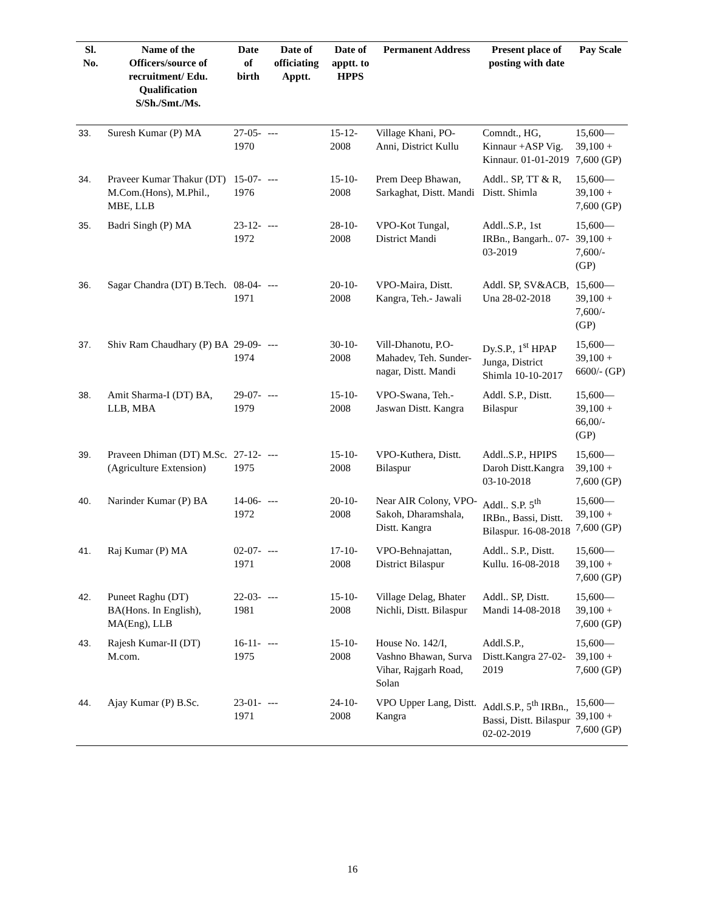| Sl. No. | Name of the Officers/source of recruitment/ Edu. Qualification S/Sh./Smt./Ms. | Date of birth | Date of officiating Apptt. | Date of apptt. to HPPS | Permanent Address | Present place of posting with date | Pay Scale |
| --- | --- | --- | --- | --- | --- | --- | --- |
| 33. | Suresh Kumar (P) MA | 27-05-1970 | --- | 15-12-2008 | Village Khani, PO-Anni, District Kullu | Comndt., HG, Kinnaur +ASP Vig. Kinnaur. 01-01-2019 | 15,600— 39,100 + 7,600 (GP) |
| 34. | Praveer Kumar Thakur (DT) M.Com.(Hons), M.Phil., MBE, LLB | 15-07-1976 | --- | 15-10-2008 | Prem Deep Bhawan, Sarkaghat, Distt. Mandi | Addl.. SP, TT & R, Distt. Shimla | 15,600— 39,100 + 7,600 (GP) |
| 35. | Badri Singh (P) MA | 23-12-1972 | --- | 28-10-2008 | VPO-Kot Tungal, District Mandi | Addl..S.P., 1st IRBn., Bangarh.. 07-03-2019 | 15,600— 39,100 + 7,600/- (GP) |
| 36. | Sagar Chandra (DT) B.Tech. | 08-04-1971 | --- | 20-10-2008 | VPO-Maira, Distt. Kangra, Teh.- Jawali | Addl. SP, SV&ACB, Una 28-02-2018 | 15,600— 39,100 + 7,600/- (GP) |
| 37. | Shiv Ram Chaudhary (P) BA | 29-09-1974 | --- | 30-10-2008 | Vill-Dhanotu, P.O-Mahadev, Teh. Sunder-nagar, Distt. Mandi | Dy.S.P., 1<sup>st</sup> HPAP Junga, District Shimla 10-10-2017 | 15,600— 39,100 + 6600/- (GP) |
| 38. | Amit Sharma-I (DT) BA, LLB, MBA | 29-07-1979 | --- | 15-10-2008 | VPO-Swana, Teh.-Jaswan Distt. Kangra | Addl. S.P., Distt. Bilaspur | 15,600— 39,100 + 66,00/- (GP) |
| 39. | Praveen Dhiman (DT) M.Sc.(Agriculture Extension) | 27-12-1975 | --- | 15-10-2008 | VPO-Kuthera, Distt. Bilaspur | Addl..S.P., HPIPS Daroh Distt.Kangra 03-10-2018 | 15,600— 39,100 + 7,600 (GP) |
| 40. | Narinder Kumar (P) BA | 14-06-1972 | --- | 20-10-2008 | Near AIR Colony, VPO-Sakoh, Dharamshala, Distt. Kangra | Addl.. S.P. 5<sup>th</sup> IRBn., Bassi, Distt. Bilaspur. 16-08-2018 | 15,600— 39,100 + 7,600 (GP) |
| 41. | Raj Kumar (P) MA | 02-07-1971 | --- | 17-10-2008 | VPO-Behnajattan, District Bilaspur | Addl.. S.P., Distt. Kullu. 16-08-2018 | 15,600— 39,100 + 7,600 (GP) |
| 42. | Puneet Raghu (DT) BA(Hons. In English), MA(Eng), LLB | 22-03-1981 | --- | 15-10-2008 | Village Delag, Bhater Nichli, Distt. Bilaspur | Addl.. SP, Distt. Mandi 14-08-2018 | 15,600— 39,100 + 7,600 (GP) |
| 43. | Rajesh Kumar-II (DT) M.com. | 16-11-1975 | --- | 15-10-2008 | House No. 142/I, Vashno Bhawan, Surva Vihar, Rajgarh Road, Solan | Addl.S.P., Distt.Kangra 27-02-2019 | 15,600— 39,100 + 7,600 (GP) |
| 44. | Ajay Kumar (P) B.Sc. | 23-01-1971 | --- | 24-10-2008 | VPO Upper Lang, Distt. Kangra | Addl.S.P., 5<sup>th</sup> IRBn., Bassi, Distt. Bilaspur 02-02-2019 | 15,600— 39,100 + 7,600 (GP) |
16